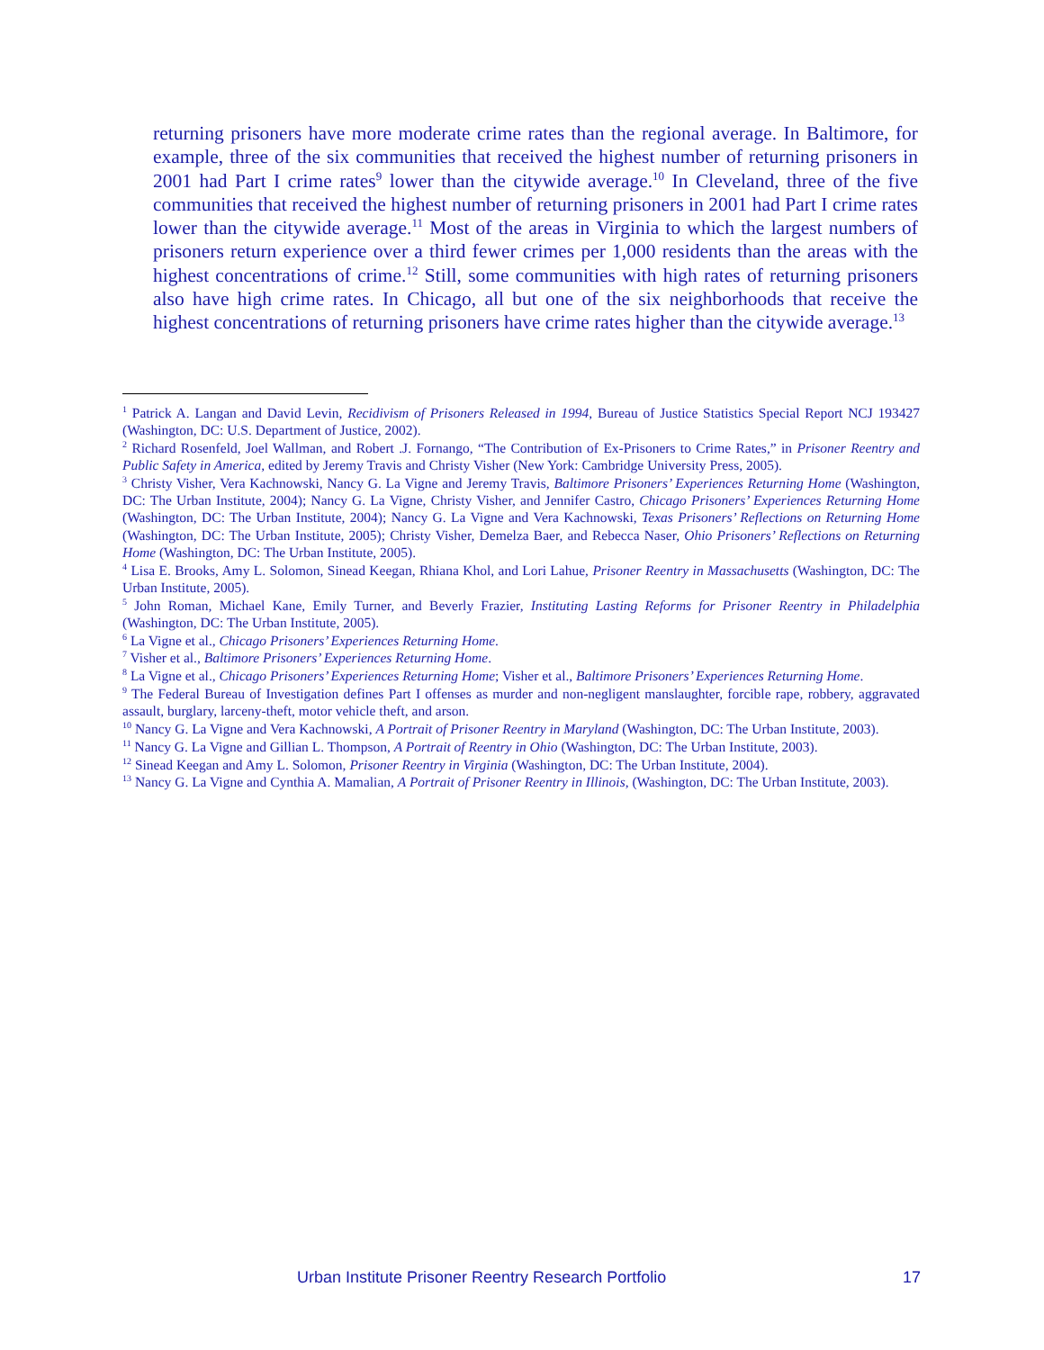returning prisoners have more moderate crime rates than the regional average. In Baltimore, for example, three of the six communities that received the highest number of returning prisoners in 2001 had Part I crime rates<sup>9</sup> lower than the citywide average.<sup>10</sup> In Cleveland, three of the five communities that received the highest number of returning prisoners in 2001 had Part I crime rates lower than the citywide average.<sup>11</sup> Most of the areas in Virginia to which the largest numbers of prisoners return experience over a third fewer crimes per 1,000 residents than the areas with the highest concentrations of crime.<sup>12</sup> Still, some communities with high rates of returning prisoners also have high crime rates. In Chicago, all but one of the six neighborhoods that receive the highest concentrations of returning prisoners have crime rates higher than the citywide average.<sup>13</sup>
<sup>1</sup> Patrick A. Langan and David Levin, Recidivism of Prisoners Released in 1994, Bureau of Justice Statistics Special Report NCJ 193427 (Washington, DC: U.S. Department of Justice, 2002).
<sup>2</sup> Richard Rosenfeld, Joel Wallman, and Robert .J. Fornango, “The Contribution of Ex-Prisoners to Crime Rates,” in Prisoner Reentry and Public Safety in America, edited by Jeremy Travis and Christy Visher (New York: Cambridge University Press, 2005).
<sup>3</sup> Christy Visher, Vera Kachnowski, Nancy G. La Vigne and Jeremy Travis, Baltimore Prisoners’ Experiences Returning Home (Washington, DC: The Urban Institute, 2004); Nancy G. La Vigne, Christy Visher, and Jennifer Castro, Chicago Prisoners’ Experiences Returning Home (Washington, DC: The Urban Institute, 2004); Nancy G. La Vigne and Vera Kachnowski, Texas Prisoners’ Reflections on Returning Home (Washington, DC: The Urban Institute, 2005); Christy Visher, Demelza Baer, and Rebecca Naser, Ohio Prisoners’ Reflections on Returning Home (Washington, DC: The Urban Institute, 2005).
<sup>4</sup> Lisa E. Brooks, Amy L. Solomon, Sinead Keegan, Rhiana Khol, and Lori Lahue, Prisoner Reentry in Massachusetts (Washington, DC: The Urban Institute, 2005).
<sup>5</sup> John Roman, Michael Kane, Emily Turner, and Beverly Frazier, Instituting Lasting Reforms for Prisoner Reentry in Philadelphia (Washington, DC: The Urban Institute, 2005).
<sup>6</sup> La Vigne et al., Chicago Prisoners’ Experiences Returning Home.
<sup>7</sup> Visher et al., Baltimore Prisoners’ Experiences Returning Home.
<sup>8</sup> La Vigne et al., Chicago Prisoners’ Experiences Returning Home; Visher et al., Baltimore Prisoners’ Experiences Returning Home.
<sup>9</sup> The Federal Bureau of Investigation defines Part I offenses as murder and non-negligent manslaughter, forcible rape, robbery, aggravated assault, burglary, larceny-theft, motor vehicle theft, and arson.
<sup>10</sup> Nancy G. La Vigne and Vera Kachnowski, A Portrait of Prisoner Reentry in Maryland (Washington, DC: The Urban Institute, 2003).
<sup>11</sup> Nancy G. La Vigne and Gillian L. Thompson, A Portrait of Reentry in Ohio (Washington, DC: The Urban Institute, 2003).
<sup>12</sup> Sinead Keegan and Amy L. Solomon, Prisoner Reentry in Virginia (Washington, DC: The Urban Institute, 2004).
<sup>13</sup> Nancy G. La Vigne and Cynthia A. Mamalian, A Portrait of Prisoner Reentry in Illinois, (Washington, DC: The Urban Institute, 2003).
Urban Institute Prisoner Reentry Research Portfolio 17